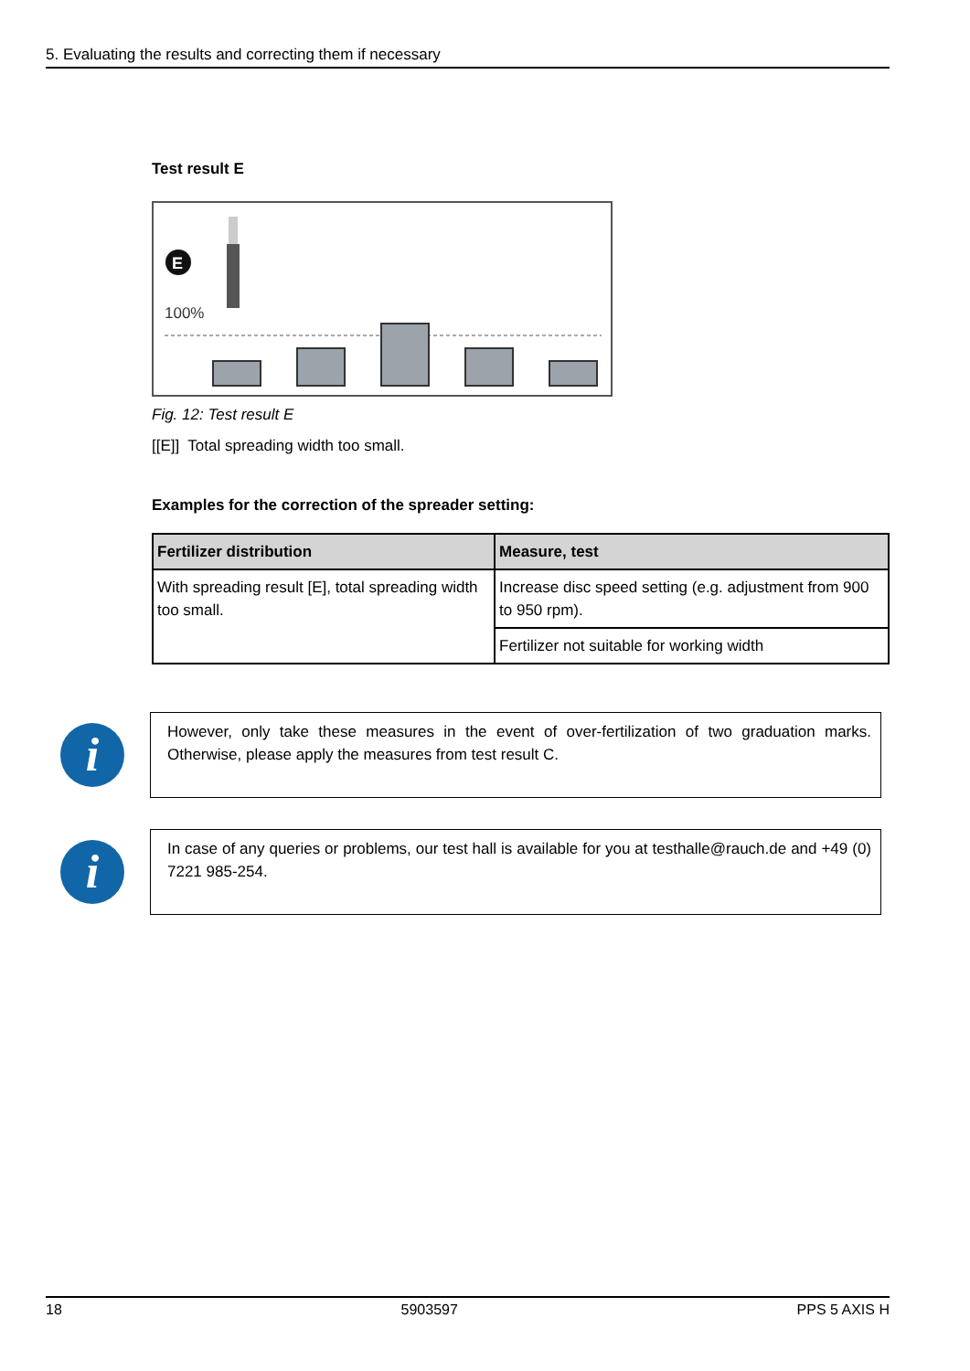5. Evaluating the results and correcting them if necessary
Test result E
E
100%
Fig. 12: Test result E
[[E]] Total spreading width too small.
Examples for the correction of the spreader setting:
| Fertilizer distribution | Measure, test |
| --- | --- |
| With spreading result [E], total spreading width too small. | Increase disc speed setting (e.g. adjustment from 900 to 950 rpm). |
| | Fertilizer not suitable for working width |
i
However, only take these measures in the event of over-fertilization of two graduation marks. Otherwise, please apply the measures from test result C.
i
In case of any queries or problems, our test hall is available for you at testhalle@rauch.de and +49 (0) 7221 985-254.
18 5903597 PPS 5 AXIS H